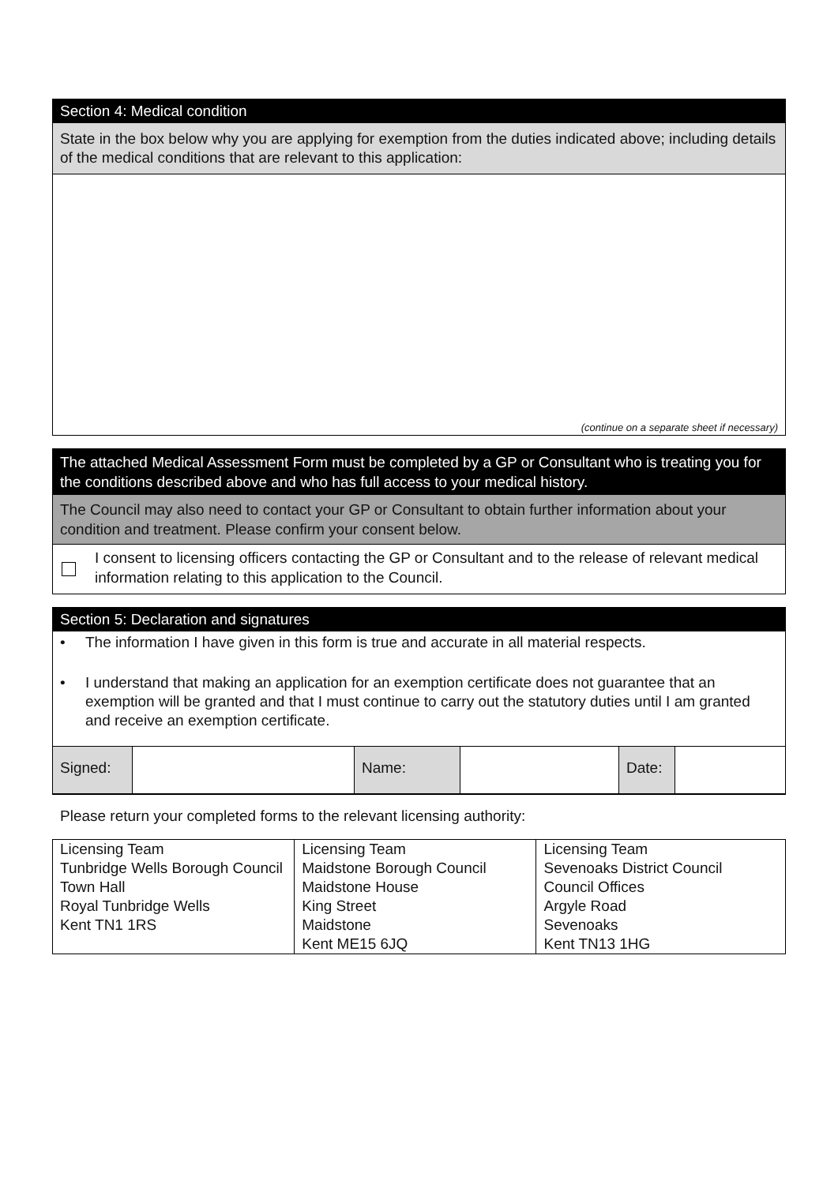Section 4: Medical condition
State in the box below why you are applying for exemption from the duties indicated above; including details of the medical conditions that are relevant to this application:
(continue on a separate sheet if necessary)
The attached Medical Assessment Form must be completed by a GP or Consultant who is treating you for the conditions described above and who has full access to your medical history.
The Council may also need to contact your GP or Consultant to obtain further information about your condition and treatment. Please confirm your consent below.
I consent to licensing officers contacting the GP or Consultant and to the release of relevant medical information relating to this application to the Council.
Section 5: Declaration and signatures
• The information I have given in this form is true and accurate in all material respects.
• I understand that making an application for an exemption certificate does not guarantee that an exemption will be granted and that I must continue to carry out the statutory duties until I am granted and receive an exemption certificate.
| Signed: | | Name: | | Date: | |
Please return your completed forms to the relevant licensing authority:
| Licensing Team Tunbridge Wells Borough Council Town Hall Royal Tunbridge Wells Kent TN1 1RS | Licensing Team Maidstone Borough Council Maidstone House King Street Maidstone Kent ME15 6JQ | Licensing Team Sevenoaks District Council Council Offices Argyle Road Sevenoaks Kent TN13 1HG |